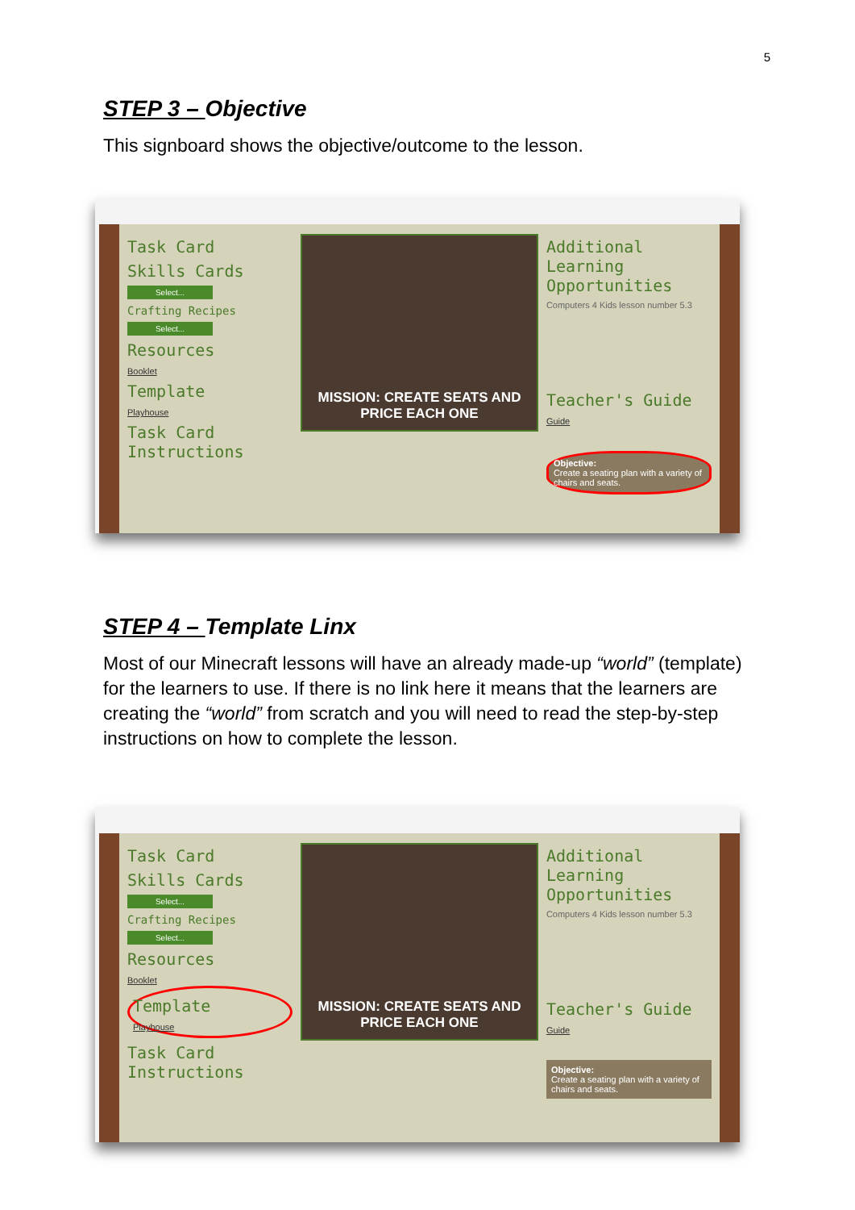5
STEP 3 – Objective
This signboard shows the objective/outcome to the lesson.
Task Card
Skills Cards
Select...
Crafting Recipes
Select...
Resources
Booklet
Template
Playhouse
Task Card Instructions
MISSION: CREATE SEATS AND
PRICE EACH ONE
Additional Learning Opportunities
Computers 4 Kids lesson number 5.3
Teacher's Guide
Guide
Objective:
Create a seating plan with a variety of chairs and seats.
STEP 4 – Template Linx
Most of our Minecraft lessons will have an already made-up “world” (template) for the learners to use. If there is no link here it means that the learners are creating the “world” from scratch and you will need to read the step-by-step instructions on how to complete the lesson.
Task Card
Skills Cards
Select...
Crafting Recipes
Select...
Resources
Booklet
Template
Playhouse
Task Card Instructions
MISSION: CREATE SEATS AND
PRICE EACH ONE
Additional Learning Opportunities
Computers 4 Kids lesson number 5.3
Teacher's Guide
Guide
Objective:
Create a seating plan with a variety of chairs and seats.